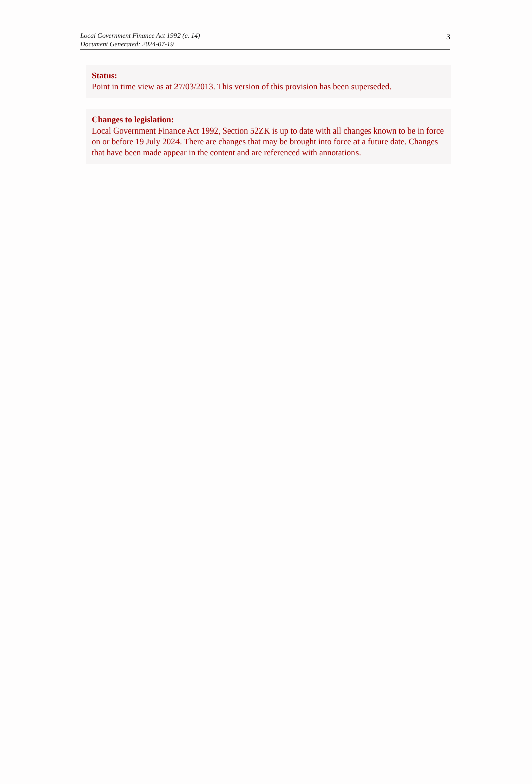Local Government Finance Act 1992 (c. 14)
Document Generated: 2024-07-19
3
Status:
Point in time view as at 27/03/2013. This version of this provision has been superseded.
Changes to legislation:
Local Government Finance Act 1992, Section 52ZK is up to date with all changes known to be in force on or before 19 July 2024. There are changes that may be brought into force at a future date. Changes that have been made appear in the content and are referenced with annotations.